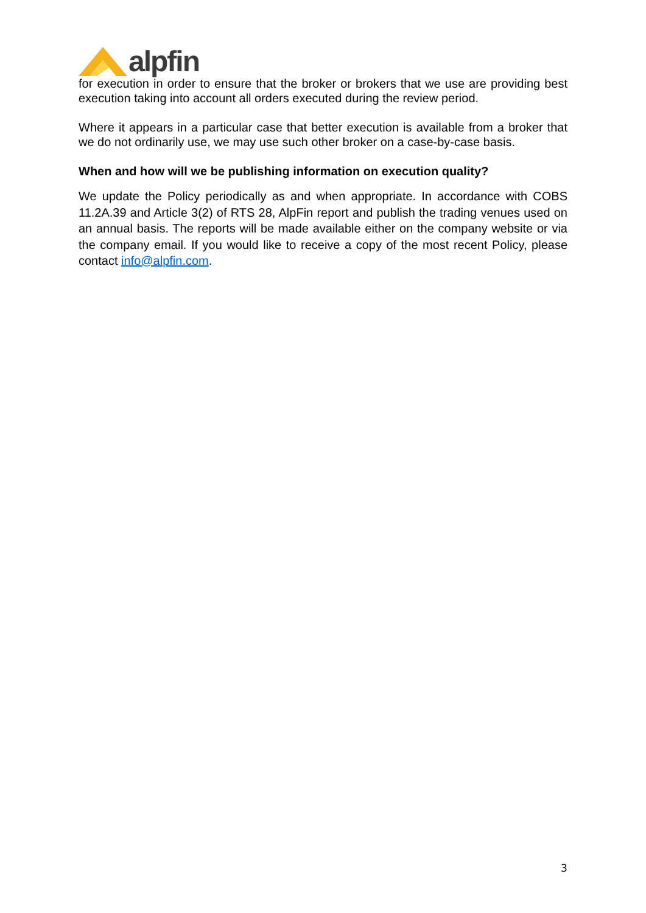alpfin
for execution in order to ensure that the broker or brokers that we use are providing best execution taking into account all orders executed during the review period.
Where it appears in a particular case that better execution is available from a broker that we do not ordinarily use, we may use such other broker on a case-by-case basis.
When and how will we be publishing information on execution quality?
We update the Policy periodically as and when appropriate. In accordance with COBS 11.2A.39 and Article 3(2) of RTS 28, AlpFin report and publish the trading venues used on an annual basis. The reports will be made available either on the company website or via the company email. If you would like to receive a copy of the most recent Policy, please contact info@alpfin.com.
3